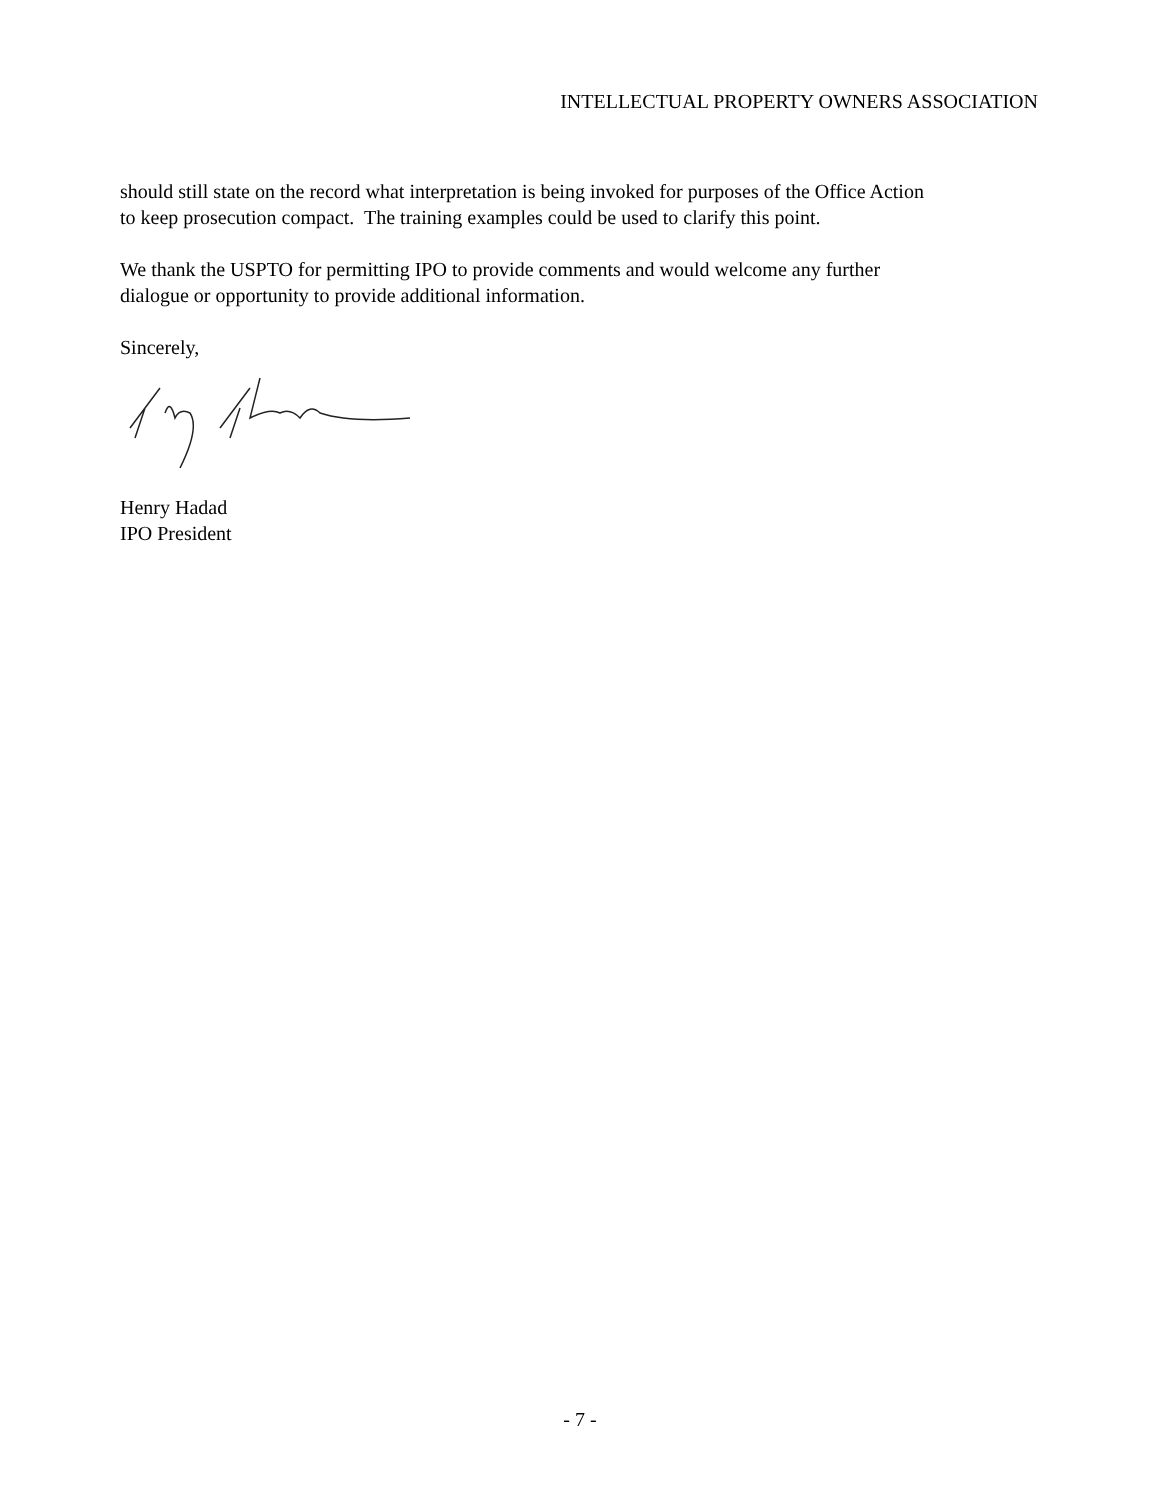INTELLECTUAL PROPERTY OWNERS ASSOCIATION
should still state on the record what interpretation is being invoked for purposes of the Office Action to keep prosecution compact. The training examples could be used to clarify this point.
We thank the USPTO for permitting IPO to provide comments and would welcome any further dialogue or opportunity to provide additional information.
Sincerely,
Henry Hadad
IPO President
- 7 -